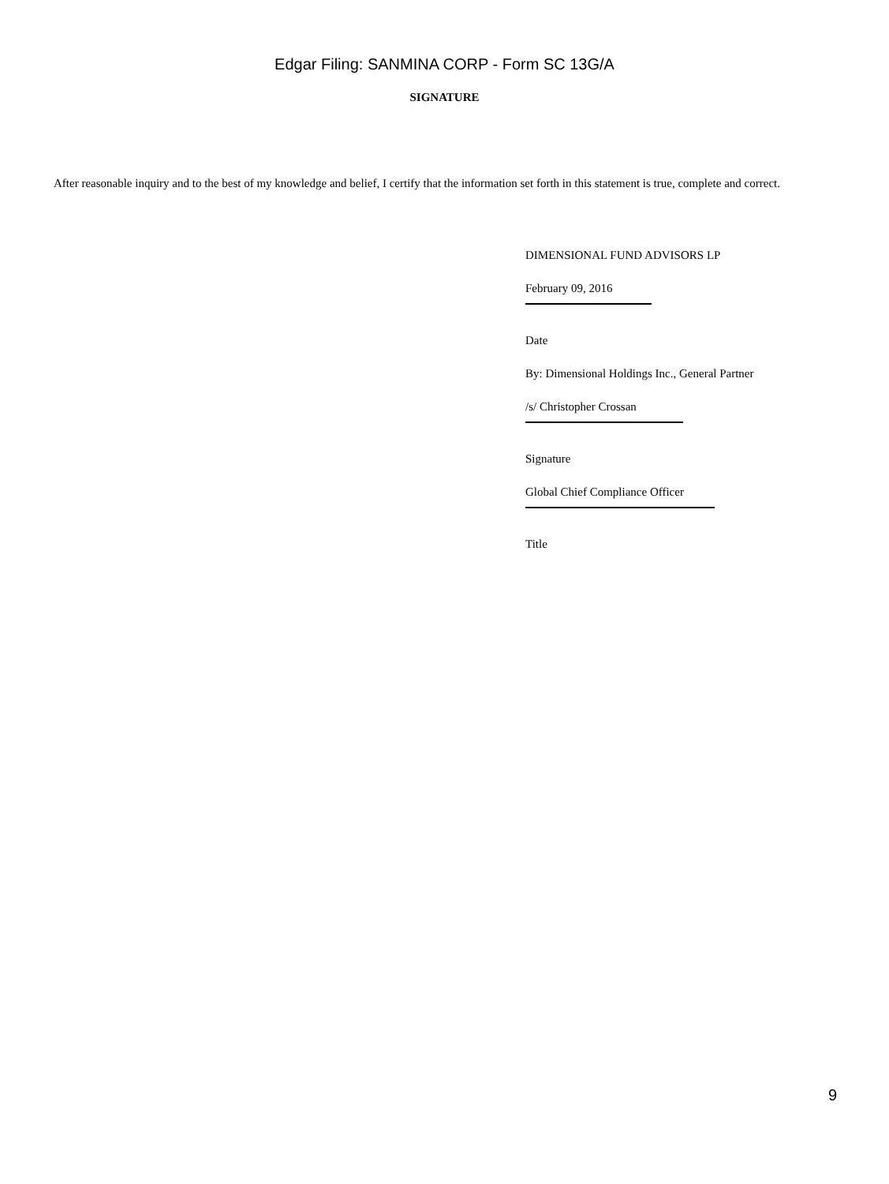Edgar Filing: SANMINA CORP - Form SC 13G/A
SIGNATURE
After reasonable inquiry and to the best of my knowledge and belief, I certify that the information set forth in this statement is true, complete and correct.
DIMENSIONAL FUND ADVISORS LP
February 09, 2016
Date
By: Dimensional Holdings Inc., General Partner
/s/ Christopher Crossan
Signature
Global Chief Compliance Officer
Title
9